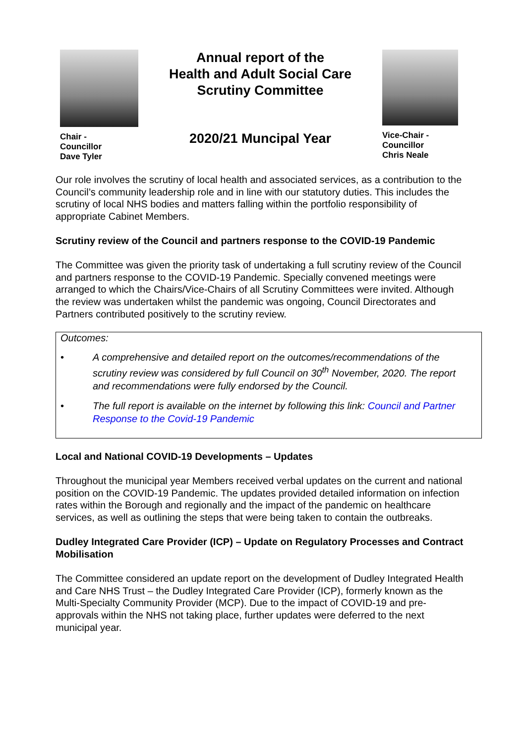Chair -
Councillor
Dave Tyler
Annual report of the
Health and Adult Social Care
Scrutiny Committee
2020/21 Muncipal Year
Vice-Chair -
Councillor
Chris Neale
Our role involves the scrutiny of local health and associated services, as a contribution to the Council’s community leadership role and in line with our statutory duties. This includes the scrutiny of local NHS bodies and matters falling within the portfolio responsibility of appropriate Cabinet Members.
Scrutiny review of the Council and partners response to the COVID-19 Pandemic
The Committee was given the priority task of undertaking a full scrutiny review of the Council and partners response to the COVID-19 Pandemic. Specially convened meetings were arranged to which the Chairs/Vice-Chairs of all Scrutiny Committees were invited. Although the review was undertaken whilst the pandemic was ongoing, Council Directorates and Partners contributed positively to the scrutiny review.
Outcomes:
• A comprehensive and detailed report on the outcomes/recommendations of the scrutiny review was considered by full Council on 30<sup>th</sup> November, 2020. The report and recommendations were fully endorsed by the Council.
• The full report is available on the internet by following this link: Council and Partner Response to the Covid-19 Pandemic
Local and National COVID-19 Developments – Updates
Throughout the municipal year Members received verbal updates on the current and national position on the COVID-19 Pandemic. The updates provided detailed information on infection rates within the Borough and regionally and the impact of the pandemic on healthcare services, as well as outlining the steps that were being taken to contain the outbreaks.
Dudley Integrated Care Provider (ICP) – Update on Regulatory Processes and Contract Mobilisation
The Committee considered an update report on the development of Dudley Integrated Health and Care NHS Trust – the Dudley Integrated Care Provider (ICP), formerly known as the Multi-Specialty Community Provider (MCP). Due to the impact of COVID-19 and pre-approvals within the NHS not taking place, further updates were deferred to the next municipal year.